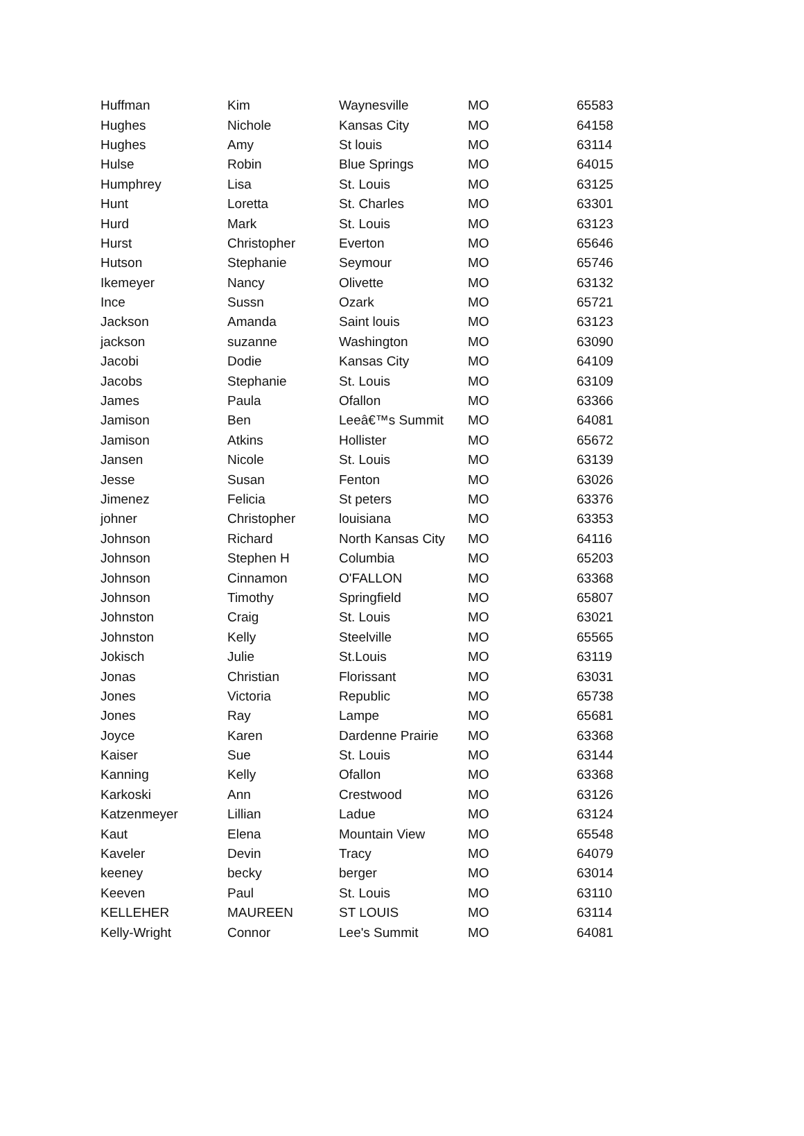| Huffman | Kim | Waynesville | MO | 65583 |
| Hughes | Nichole | Kansas City | MO | 64158 |
| Hughes | Amy | St louis | MO | 63114 |
| Hulse | Robin | Blue Springs | MO | 64015 |
| Humphrey | Lisa | St. Louis | MO | 63125 |
| Hunt | Loretta | St. Charles | MO | 63301 |
| Hurd | Mark | St. Louis | MO | 63123 |
| Hurst | Christopher | Everton | MO | 65646 |
| Hutson | Stephanie | Seymour | MO | 65746 |
| Ikemeyer | Nancy | Olivette | MO | 63132 |
| Ince | Sussn | Ozark | MO | 65721 |
| Jackson | Amanda | Saint louis | MO | 63123 |
| jackson | suzanne | Washington | MO | 63090 |
| Jacobi | Dodie | Kansas City | MO | 64109 |
| Jacobs | Stephanie | St. Louis | MO | 63109 |
| James | Paula | Ofallon | MO | 63366 |
| Jamison | Ben | Leeâ€™s Summit | MO | 64081 |
| Jamison | Atkins | Hollister | MO | 65672 |
| Jansen | Nicole | St. Louis | MO | 63139 |
| Jesse | Susan | Fenton | MO | 63026 |
| Jimenez | Felicia | St peters | MO | 63376 |
| johner | Christopher | louisiana | MO | 63353 |
| Johnson | Richard | North Kansas City | MO | 64116 |
| Johnson | Stephen H | Columbia | MO | 65203 |
| Johnson | Cinnamon | O'FALLON | MO | 63368 |
| Johnson | Timothy | Springfield | MO | 65807 |
| Johnston | Craig | St. Louis | MO | 63021 |
| Johnston | Kelly | Steelville | MO | 65565 |
| Jokisch | Julie | St.Louis | MO | 63119 |
| Jonas | Christian | Florissant | MO | 63031 |
| Jones | Victoria | Republic | MO | 65738 |
| Jones | Ray | Lampe | MO | 65681 |
| Joyce | Karen | Dardenne Prairie | MO | 63368 |
| Kaiser | Sue | St. Louis | MO | 63144 |
| Kanning | Kelly | Ofallon | MO | 63368 |
| Karkoski | Ann | Crestwood | MO | 63126 |
| Katzenmeyer | Lillian | Ladue | MO | 63124 |
| Kaut | Elena | Mountain View | MO | 65548 |
| Kaveler | Devin | Tracy | MO | 64079 |
| keeney | becky | berger | MO | 63014 |
| Keeven | Paul | St. Louis | MO | 63110 |
| KELLEHER | MAUREEN | ST LOUIS | MO | 63114 |
| Kelly-Wright | Connor | Lee's Summit | MO | 64081 |